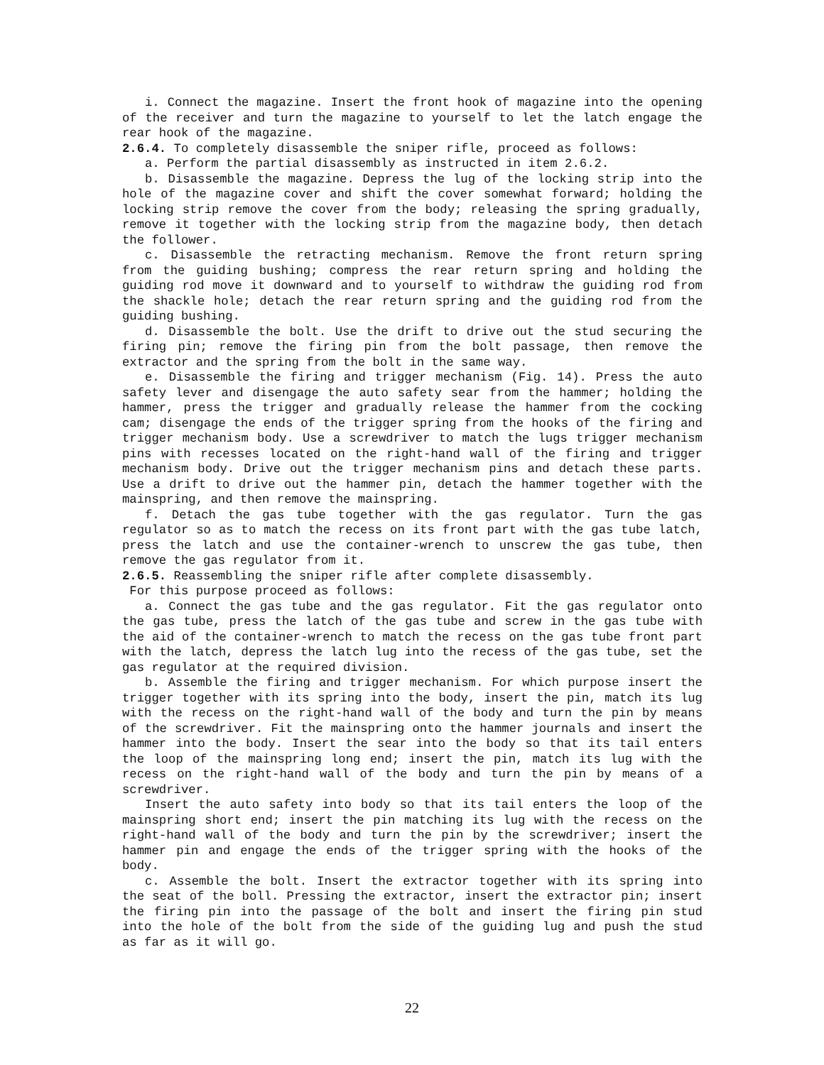i. Connect the magazine. Insert the front hook of magazine into the opening of the receiver and turn the magazine to yourself to let the latch engage the rear hook of the magazine.
2.6.4. To completely disassemble the sniper rifle, proceed as follows:
a. Perform the partial disassembly as instructed in item 2.6.2.
b. Disassemble the magazine. Depress the lug of the locking strip into the hole of the magazine cover and shift the cover somewhat forward; holding the locking strip remove the cover from the body; releasing the spring gradually, remove it together with the locking strip from the magazine body, then detach the follower.
c. Disassemble the retracting mechanism. Remove the front return spring from the guiding bushing; compress the rear return spring and holding the guiding rod move it downward and to yourself to withdraw the guiding rod from the shackle hole; detach the rear return spring and the guiding rod from the guiding bushing.
d. Disassemble the bolt. Use the drift to drive out the stud securing the firing pin; remove the firing pin from the bolt passage, then remove the extractor and the spring from the bolt in the same way.
e. Disassemble the firing and trigger mechanism (Fig. 14). Press the auto safety lever and disengage the auto safety sear from the hammer; holding the hammer, press the trigger and gradually release the hammer from the cocking cam; disengage the ends of the trigger spring from the hooks of the firing and trigger mechanism body. Use a screwdriver to match the lugs trigger mechanism pins with recesses located on the right-hand wall of the firing and trigger mechanism body. Drive out the trigger mechanism pins and detach these parts. Use a drift to drive out the hammer pin, detach the hammer together with the mainspring, and then remove the mainspring.
f. Detach the gas tube together with the gas regulator. Turn the gas regulator so as to match the recess on its front part with the gas tube latch, press the latch and use the container-wrench to unscrew the gas tube, then remove the gas regulator from it.
2.6.5. Reassembling the sniper rifle after complete disassembly.
For this purpose proceed as follows:
a. Connect the gas tube and the gas regulator. Fit the gas regulator onto the gas tube, press the latch of the gas tube and screw in the gas tube with the aid of the container-wrench to match the recess on the gas tube front part with the latch, depress the latch lug into the recess of the gas tube, set the gas regulator at the required division.
b. Assemble the firing and trigger mechanism. For which purpose insert the trigger together with its spring into the body, insert the pin, match its lug with the recess on the right-hand wall of the body and turn the pin by means of the screwdriver. Fit the mainspring onto the hammer journals and insert the hammer into the body. Insert the sear into the body so that its tail enters the loop of the mainspring long end; insert the pin, match its lug with the recess on the right-hand wall of the body and turn the pin by means of a screwdriver.
Insert the auto safety into body so that its tail enters the loop of the mainspring short end; insert the pin matching its lug with the recess on the right-hand wall of the body and turn the pin by the screwdriver; insert the hammer pin and engage the ends of the trigger spring with the hooks of the body.
c. Assemble the bolt. Insert the extractor together with its spring into the seat of the boll. Pressing the extractor, insert the extractor pin; insert the firing pin into the passage of the bolt and insert the firing pin stud into the hole of the bolt from the side of the guiding lug and push the stud as far as it will go.
22